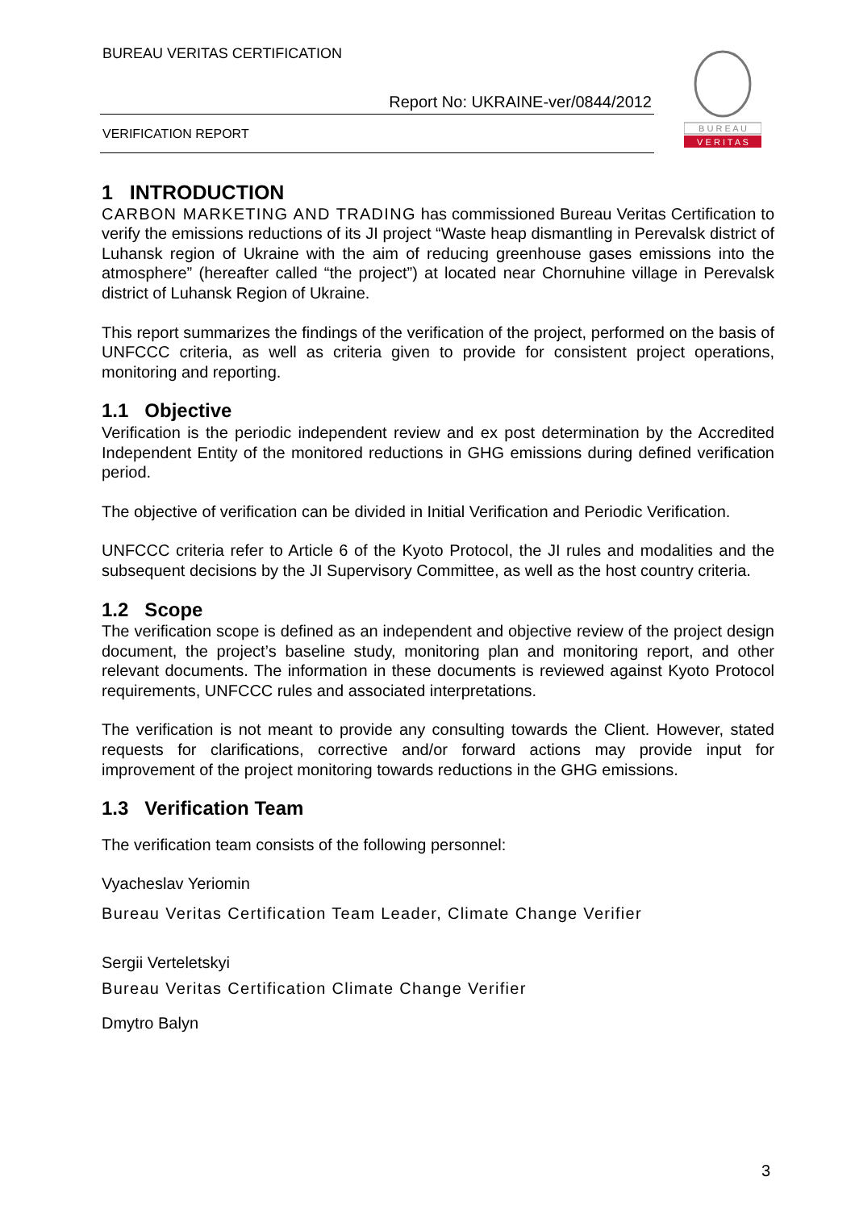BUREAU VERITAS CERTIFICATION
Report No: UKRAINE-ver/0844/2012
VERIFICATION REPORT
B U R E A U
V E R I T A S
1 INTRODUCTION
CARBON MARKETING AND TRADING has commissioned Bureau Veritas Certification to verify the emissions reductions of its JI project “Waste heap dismantling in Perevalsk district of Luhansk region of Ukraine with the aim of reducing greenhouse gases emissions into the atmosphere” (hereafter called “the project”) at located near Chornuhine village in Perevalsk district of Luhansk Region of Ukraine.
This report summarizes the findings of the verification of the project, performed on the basis of UNFCCC criteria, as well as criteria given to provide for consistent project operations, monitoring and reporting.
1.1 Objective
Verification is the periodic independent review and ex post determination by the Accredited Independent Entity of the monitored reductions in GHG emissions during defined verification period.
The objective of verification can be divided in Initial Verification and Periodic Verification.
UNFCCC criteria refer to Article 6 of the Kyoto Protocol, the JI rules and modalities and the subsequent decisions by the JI Supervisory Committee, as well as the host country criteria.
1.2 Scope
The verification scope is defined as an independent and objective review of the project design document, the project’s baseline study, monitoring plan and monitoring report, and other relevant documents. The information in these documents is reviewed against Kyoto Protocol requirements, UNFCCC rules and associated interpretations.
The verification is not meant to provide any consulting towards the Client. However, stated requests for clarifications, corrective and/or forward actions may provide input for improvement of the project monitoring towards reductions in the GHG emissions.
1.3 Verification Team
The verification team consists of the following personnel:
Vyacheslav Yeriomin
Bureau Veritas Certification Team Leader, Climate Change Verifier
Sergii Verteletskyi
Bureau Veritas Certification Climate Change Verifier
Dmytro Balyn
3